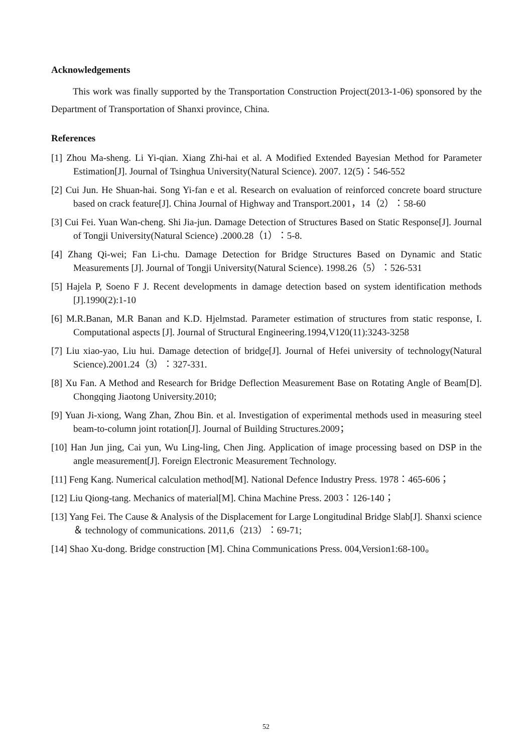Acknowledgements
This work was finally supported by the Transportation Construction Project(2013-1-06) sponsored by the Department of Transportation of Shanxi province, China.
References
[1] Zhou Ma-sheng. Li Yi-qian. Xiang Zhi-hai et al. A Modified Extended Bayesian Method for Parameter Estimation[J]. Journal of Tsinghua University(Natural Science). 2007. 12(5)：546-552
[2] Cui Jun. He Shuan-hai. Song Yi-fan e et al. Research on evaluation of reinforced concrete board structure based on crack feature[J]. China Journal of Highway and Transport.2001，14（2）：58-60
[3] Cui Fei. Yuan Wan-cheng. Shi Jia-jun. Damage Detection of Structures Based on Static Response[J]. Journal of Tongji University(Natural Science) .2000.28（1）：5-8.
[4] Zhang Qi-wei; Fan Li-chu. Damage Detection for Bridge Structures Based on Dynamic and Static Measurements [J]. Journal of Tongji University(Natural Science). 1998.26（5）：526-531
[5] Hajela P, Soeno F J. Recent developments in damage detection based on system identification methods [J].1990(2):1-10
[6] M.R.Banan, M.R Banan and K.D. Hjelmstad. Parameter estimation of structures from static response, I. Computational aspects [J]. Journal of Structural Engineering.1994,V120(11):3243-3258
[7] Liu xiao-yao, Liu hui. Damage detection of bridge[J]. Journal of Hefei university of technology(Natural Science).2001.24（3）：327-331.
[8] Xu Fan. A Method and Research for Bridge Deflection Measurement Base on Rotating Angle of Beam[D]. Chongqing Jiaotong University.2010;
[9] Yuan Ji-xiong, Wang Zhan, Zhou Bin. et al. Investigation of experimental methods used in measuring steel beam-to-column joint rotation[J]. Journal of Building Structures.2009；
[10] Han Jun jing, Cai yun, Wu Ling-ling, Chen Jing. Application of image processing based on DSP in the angle measurement[J]. Foreign Electronic Measurement Technology.
[11] Feng Kang. Numerical calculation method[M]. National Defence Industry Press. 1978：465-606；
[12] Liu Qiong-tang. Mechanics of material[M]. China Machine Press. 2003：126-140；
[13] Yang Fei. The Cause & Analysis of the Displacement for Large Longitudinal Bridge Slab[J]. Shanxi science ＆ technology of communications. 2011,6（213）：69-71;
[14] Shao Xu-dong. Bridge construction [M]. China Communications Press. 004,Version1:68-100。
52